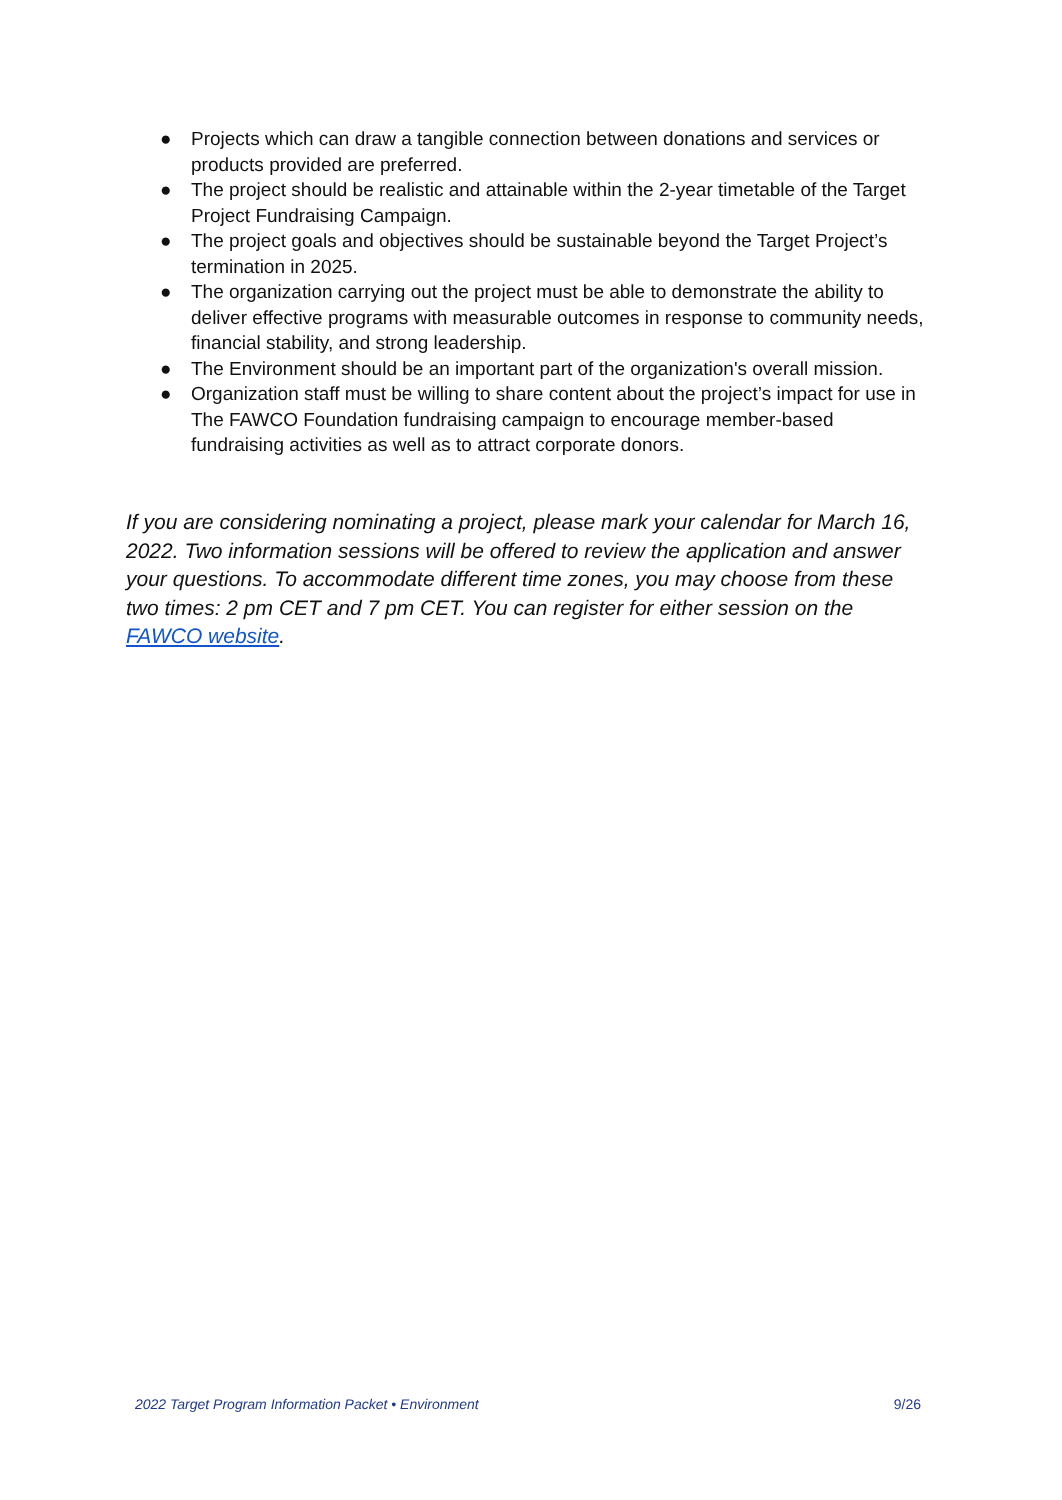● Projects which can draw a tangible connection between donations and services or products provided are preferred.
● The project should be realistic and attainable within the 2-year timetable of the Target Project Fundraising Campaign.
● The project goals and objectives should be sustainable beyond the Target Project’s termination in 2025.
● The organization carrying out the project must be able to demonstrate the ability to deliver effective programs with measurable outcomes in response to community needs, financial stability, and strong leadership.
● The Environment should be an important part of the organization's overall mission.
● Organization staff must be willing to share content about the project’s impact for use in The FAWCO Foundation fundraising campaign to encourage member-based fundraising activities as well as to attract corporate donors.
If you are considering nominating a project, please mark your calendar for March 16, 2022. Two information sessions will be offered to review the application and answer your questions. To accommodate different time zones, you may choose from these two times: 2 pm CET and 7 pm CET. You can register for either session on the FAWCO website.
2022 Target Program Information Packet • Environment 9/26